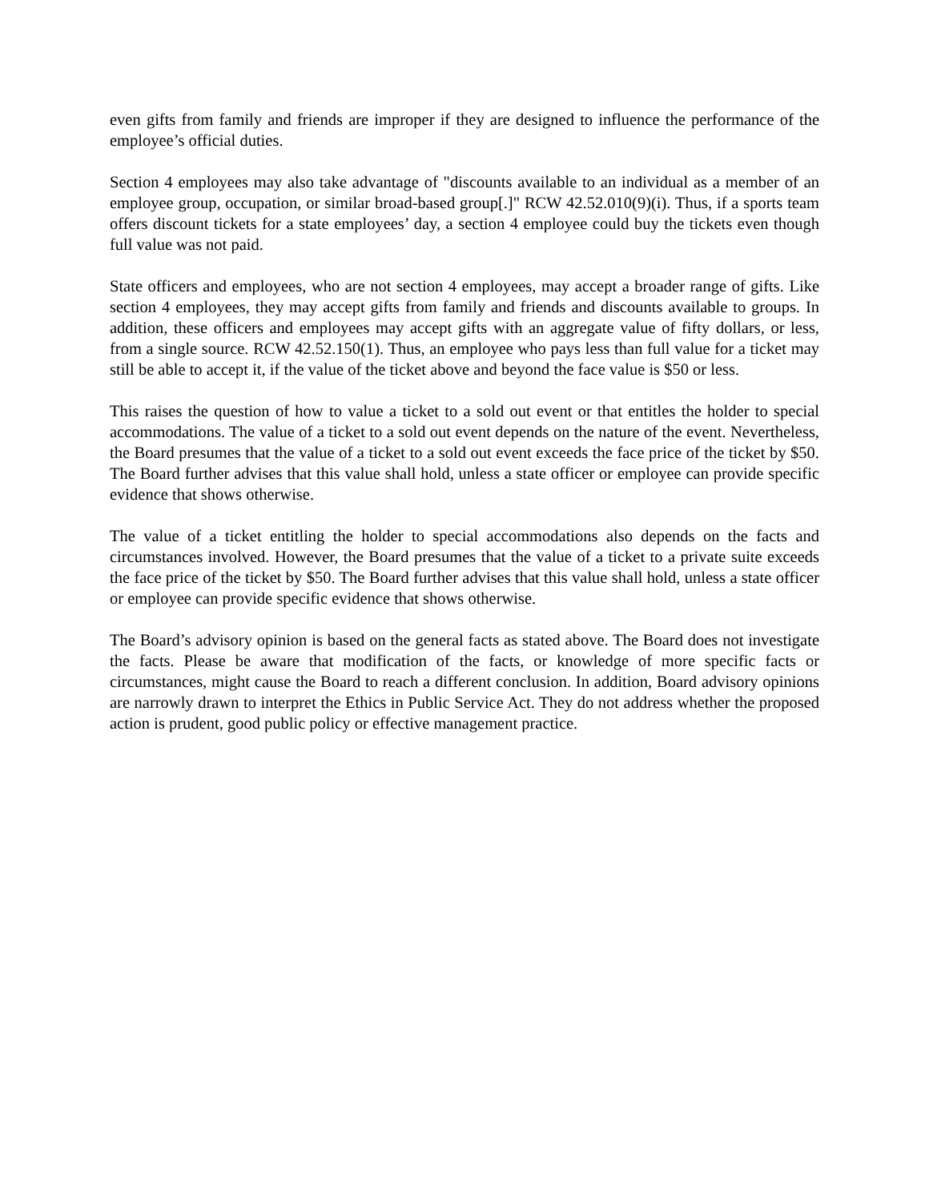even gifts from family and friends are improper if they are designed to influence the performance of the employee’s official duties.
Section 4 employees may also take advantage of "discounts available to an individual as a member of an employee group, occupation, or similar broad-based group[.]" RCW 42.52.010(9)(i). Thus, if a sports team offers discount tickets for a state employees’ day, a section 4 employee could buy the tickets even though full value was not paid.
State officers and employees, who are not section 4 employees, may accept a broader range of gifts. Like section 4 employees, they may accept gifts from family and friends and discounts available to groups. In addition, these officers and employees may accept gifts with an aggregate value of fifty dollars, or less, from a single source. RCW 42.52.150(1). Thus, an employee who pays less than full value for a ticket may still be able to accept it, if the value of the ticket above and beyond the face value is $50 or less.
This raises the question of how to value a ticket to a sold out event or that entitles the holder to special accommodations. The value of a ticket to a sold out event depends on the nature of the event. Nevertheless, the Board presumes that the value of a ticket to a sold out event exceeds the face price of the ticket by $50. The Board further advises that this value shall hold, unless a state officer or employee can provide specific evidence that shows otherwise.
The value of a ticket entitling the holder to special accommodations also depends on the facts and circumstances involved. However, the Board presumes that the value of a ticket to a private suite exceeds the face price of the ticket by $50. The Board further advises that this value shall hold, unless a state officer or employee can provide specific evidence that shows otherwise.
The Board’s advisory opinion is based on the general facts as stated above. The Board does not investigate the facts. Please be aware that modification of the facts, or knowledge of more specific facts or circumstances, might cause the Board to reach a different conclusion. In addition, Board advisory opinions are narrowly drawn to interpret the Ethics in Public Service Act. They do not address whether the proposed action is prudent, good public policy or effective management practice.